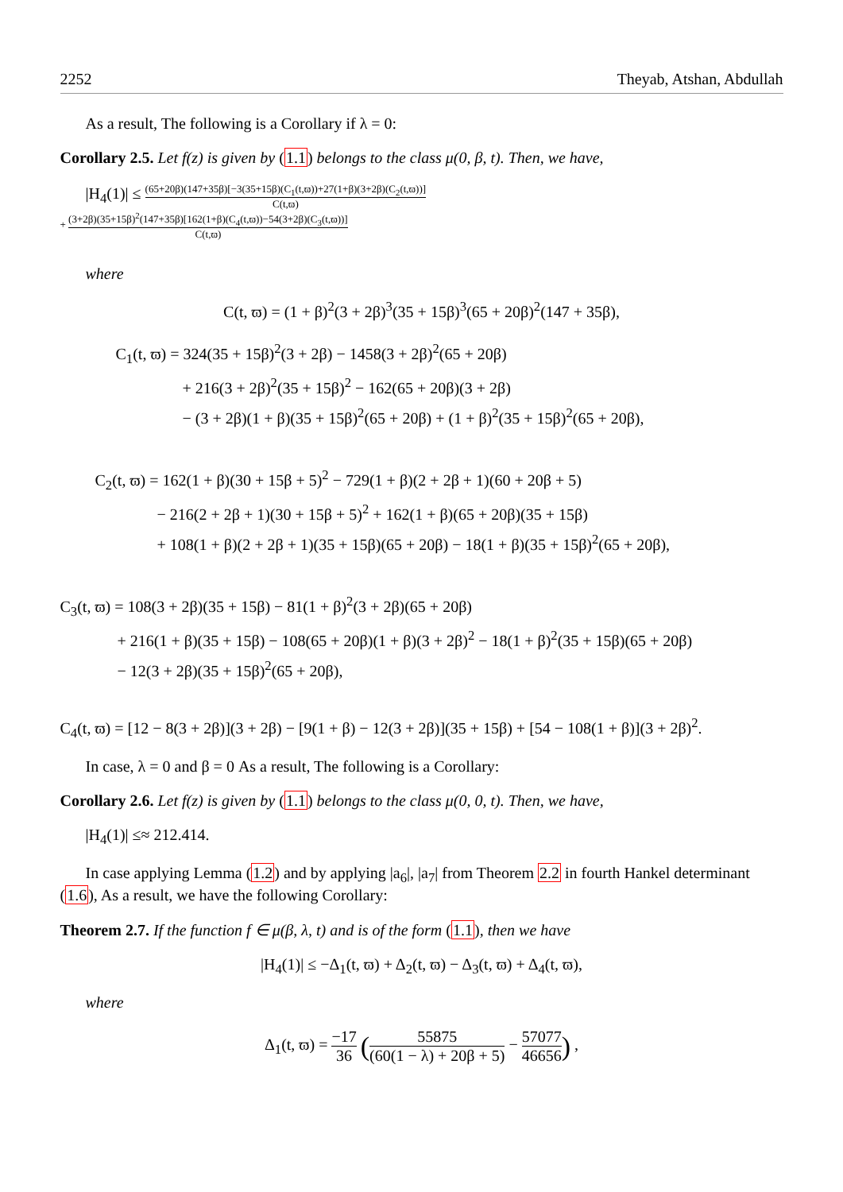2252 Theyab, Atshan, Abdullah
As a result, The following is a Corollary if λ = 0:
Corollary 2.5. Let f(z) is given by (1.1) belongs to the class μ(0, β, t). Then, we have,
|H<sub>4</sub>(1)| ≤ (65+20β)(147+35β)[−3(35+15β)(C<sub>1</sub>(t,ϖ))+27(1+β)(3+2β)(C<sub>2</sub>(t,ϖ))] C(t,ϖ)
+ (3+2β)(35+15β)<sup>2</sup>(147+35β)[162(1+β)(C<sub>4</sub>(t,ϖ))−54(3+2β)(C<sub>3</sub>(t,ϖ))] C(t,ϖ)
where
C(t, ϖ) = (1 + β)<sup>2</sup>(3 + 2β)<sup>3</sup>(35 + 15β)<sup>3</sup>(65 + 20β)<sup>2</sup>(147 + 35β),
C<sub>1</sub>(t, ϖ) = 324(35 + 15β)<sup>2</sup>(3 + 2β) − 1458(3 + 2β)<sup>2</sup>(65 + 20β)
+ 216(3 + 2β)<sup>2</sup>(35 + 15β)<sup>2</sup> − 162(65 + 20β)(3 + 2β)
− (3 + 2β)(1 + β)(35 + 15β)<sup>2</sup>(65 + 20β) + (1 + β)<sup>2</sup>(35 + 15β)<sup>2</sup>(65 + 20β),
C<sub>2</sub>(t, ϖ) = 162(1 + β)(30 + 15β + 5)<sup>2</sup> − 729(1 + β)(2 + 2β + 1)(60 + 20β + 5)
− 216(2 + 2β + 1)(30 + 15β + 5)<sup>2</sup> + 162(1 + β)(65 + 20β)(35 + 15β)
+ 108(1 + β)(2 + 2β + 1)(35 + 15β)(65 + 20β) − 18(1 + β)(35 + 15β)<sup>2</sup>(65 + 20β),
C<sub>3</sub>(t, ϖ) = 108(3 + 2β)(35 + 15β) − 81(1 + β)<sup>2</sup>(3 + 2β)(65 + 20β)
+ 216(1 + β)(35 + 15β) − 108(65 + 20β)(1 + β)(3 + 2β)<sup>2</sup> − 18(1 + β)<sup>2</sup>(35 + 15β)(65 + 20β)
− 12(3 + 2β)(35 + 15β)<sup>2</sup>(65 + 20β),
C<sub>4</sub>(t, ϖ) = [12 − 8(3 + 2β)](3 + 2β) − [9(1 + β) − 12(3 + 2β)](35 + 15β) + [54 − 108(1 + β)](3 + 2β)<sup>2</sup>.
In case, λ = 0 and β = 0 As a result, The following is a Corollary:
Corollary 2.6. Let f(z) is given by (1.1) belongs to the class μ(0, 0, t). Then, we have,
|H<sub>4</sub>(1)| ≤≈ 212.414.
In case applying Lemma (1.2) and by applying |a<sub>6</sub>|, |a<sub>7</sub>| from Theorem 2.2 in fourth Hankel determinant (1.6), As a result, we have the following Corollary:
Theorem 2.7. If the function f ∈ μ(β, λ, t) and is of the form (1.1), then we have
|H<sub>4</sub>(1)| ≤ −Δ<sub>1</sub>(t, ϖ) + Δ<sub>2</sub>(t, ϖ) − Δ<sub>3</sub>(t, ϖ) + Δ<sub>4</sub>(t, ϖ),
where
Δ<sub>1</sub>(t, ϖ) = −17 36 (55875 (60(1 − λ) + 20β + 5) − 57077 46656) ,